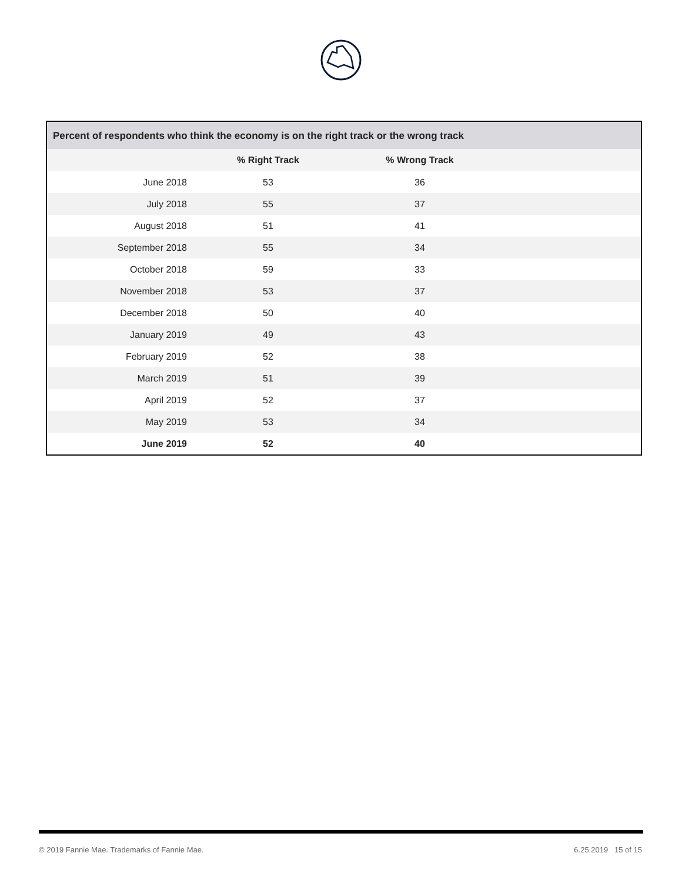| Percent of respondents who think the economy is on the right track or the wrong track | | | |
| --- | --- | --- | --- |
| | % Right Track | % Wrong Track | |
| June 2018 | 53 | 36 | |
| July 2018 | 55 | 37 | |
| August 2018 | 51 | 41 | |
| September 2018 | 55 | 34 | |
| October 2018 | 59 | 33 | |
| November 2018 | 53 | 37 | |
| December 2018 | 50 | 40 | |
| January 2019 | 49 | 43 | |
| February 2019 | 52 | 38 | |
| March 2019 | 51 | 39 | |
| April 2019 | 52 | 37 | |
| May 2019 | 53 | 34 | |
| June 2019 | 52 | 40 | |
© 2019 Fannie Mae. Trademarks of Fannie Mae. 6.25.2019 15 of 15